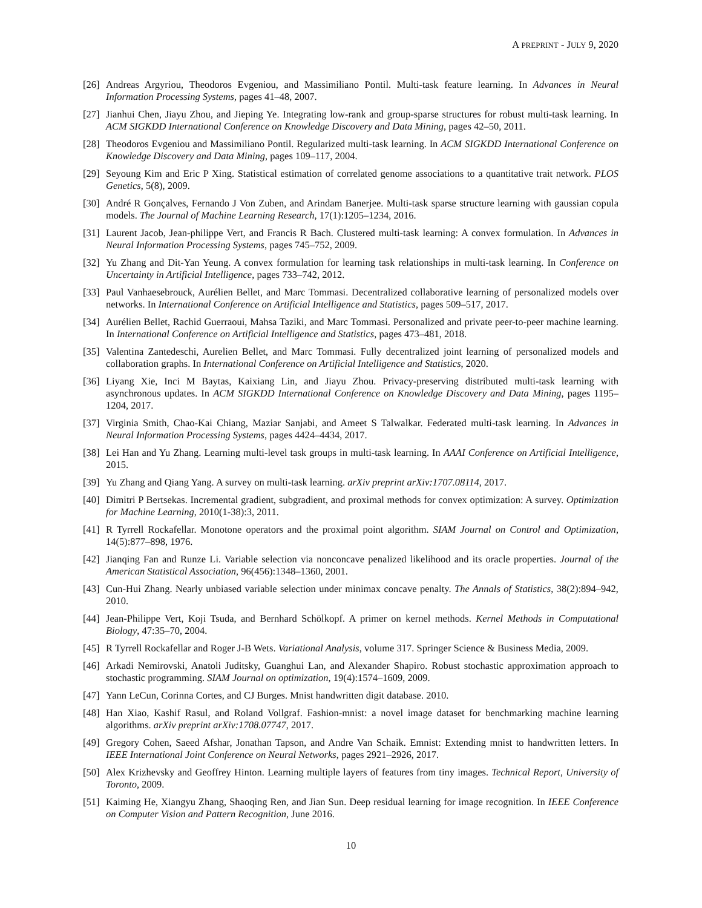A PREPRINT - JULY 9, 2020
[26]
Andreas Argyriou, Theodoros Evgeniou, and Massimiliano Pontil. Multi-task feature learning. In Advances in Neural Information Processing Systems, pages 41–48, 2007.
[27]
Jianhui Chen, Jiayu Zhou, and Jieping Ye. Integrating low-rank and group-sparse structures for robust multi-task learning. In ACM SIGKDD International Conference on Knowledge Discovery and Data Mining, pages 42–50, 2011.
[28]
Theodoros Evgeniou and Massimiliano Pontil. Regularized multi-task learning. In ACM SIGKDD International Conference on Knowledge Discovery and Data Mining, pages 109–117, 2004.
[29]
Seyoung Kim and Eric P Xing. Statistical estimation of correlated genome associations to a quantitative trait network. PLOS Genetics, 5(8), 2009.
[30]
André R Gonçalves, Fernando J Von Zuben, and Arindam Banerjee. Multi-task sparse structure learning with gaussian copula models. The Journal of Machine Learning Research, 17(1):1205–1234, 2016.
[31]
Laurent Jacob, Jean-philippe Vert, and Francis R Bach. Clustered multi-task learning: A convex formulation. In Advances in Neural Information Processing Systems, pages 745–752, 2009.
[32]
Yu Zhang and Dit-Yan Yeung. A convex formulation for learning task relationships in multi-task learning. In Conference on Uncertainty in Artificial Intelligence, pages 733–742, 2012.
[33]
Paul Vanhaesebrouck, Aurélien Bellet, and Marc Tommasi. Decentralized collaborative learning of personalized models over networks. In International Conference on Artificial Intelligence and Statistics, pages 509–517, 2017.
[34]
Aurélien Bellet, Rachid Guerraoui, Mahsa Taziki, and Marc Tommasi. Personalized and private peer-to-peer machine learning. In International Conference on Artificial Intelligence and Statistics, pages 473–481, 2018.
[35]
Valentina Zantedeschi, Aurelien Bellet, and Marc Tommasi. Fully decentralized joint learning of personalized models and collaboration graphs. In International Conference on Artificial Intelligence and Statistics, 2020.
[36]
Liyang Xie, Inci M Baytas, Kaixiang Lin, and Jiayu Zhou. Privacy-preserving distributed multi-task learning with asynchronous updates. In ACM SIGKDD International Conference on Knowledge Discovery and Data Mining, pages 1195–1204, 2017.
[37]
Virginia Smith, Chao-Kai Chiang, Maziar Sanjabi, and Ameet S Talwalkar. Federated multi-task learning. In Advances in Neural Information Processing Systems, pages 4424–4434, 2017.
[38]
Lei Han and Yu Zhang. Learning multi-level task groups in multi-task learning. In AAAI Conference on Artificial Intelligence, 2015.
[39]
Yu Zhang and Qiang Yang. A survey on multi-task learning. arXiv preprint arXiv:1707.08114, 2017.
[40]
Dimitri P Bertsekas. Incremental gradient, subgradient, and proximal methods for convex optimization: A survey. Optimization for Machine Learning, 2010(1-38):3, 2011.
[41]
R Tyrrell Rockafellar. Monotone operators and the proximal point algorithm. SIAM Journal on Control and Optimization, 14(5):877–898, 1976.
[42]
Jianqing Fan and Runze Li. Variable selection via nonconcave penalized likelihood and its oracle properties. Journal of the American Statistical Association, 96(456):1348–1360, 2001.
[43]
Cun-Hui Zhang. Nearly unbiased variable selection under minimax concave penalty. The Annals of Statistics, 38(2):894–942, 2010.
[44]
Jean-Philippe Vert, Koji Tsuda, and Bernhard Schölkopf. A primer on kernel methods. Kernel Methods in Computational Biology, 47:35–70, 2004.
[45]
R Tyrrell Rockafellar and Roger J-B Wets. Variational Analysis, volume 317. Springer Science & Business Media, 2009.
[46]
Arkadi Nemirovski, Anatoli Juditsky, Guanghui Lan, and Alexander Shapiro. Robust stochastic approximation approach to stochastic programming. SIAM Journal on optimization, 19(4):1574–1609, 2009.
[47]
Yann LeCun, Corinna Cortes, and CJ Burges. Mnist handwritten digit database. 2010.
[48]
Han Xiao, Kashif Rasul, and Roland Vollgraf. Fashion-mnist: a novel image dataset for benchmarking machine learning algorithms. arXiv preprint arXiv:1708.07747, 2017.
[49]
Gregory Cohen, Saeed Afshar, Jonathan Tapson, and Andre Van Schaik. Emnist: Extending mnist to handwritten letters. In IEEE International Joint Conference on Neural Networks, pages 2921–2926, 2017.
[50]
Alex Krizhevsky and Geoffrey Hinton. Learning multiple layers of features from tiny images. Technical Report, University of Toronto, 2009.
[51]
Kaiming He, Xiangyu Zhang, Shaoqing Ren, and Jian Sun. Deep residual learning for image recognition. In IEEE Conference on Computer Vision and Pattern Recognition, June 2016.
10